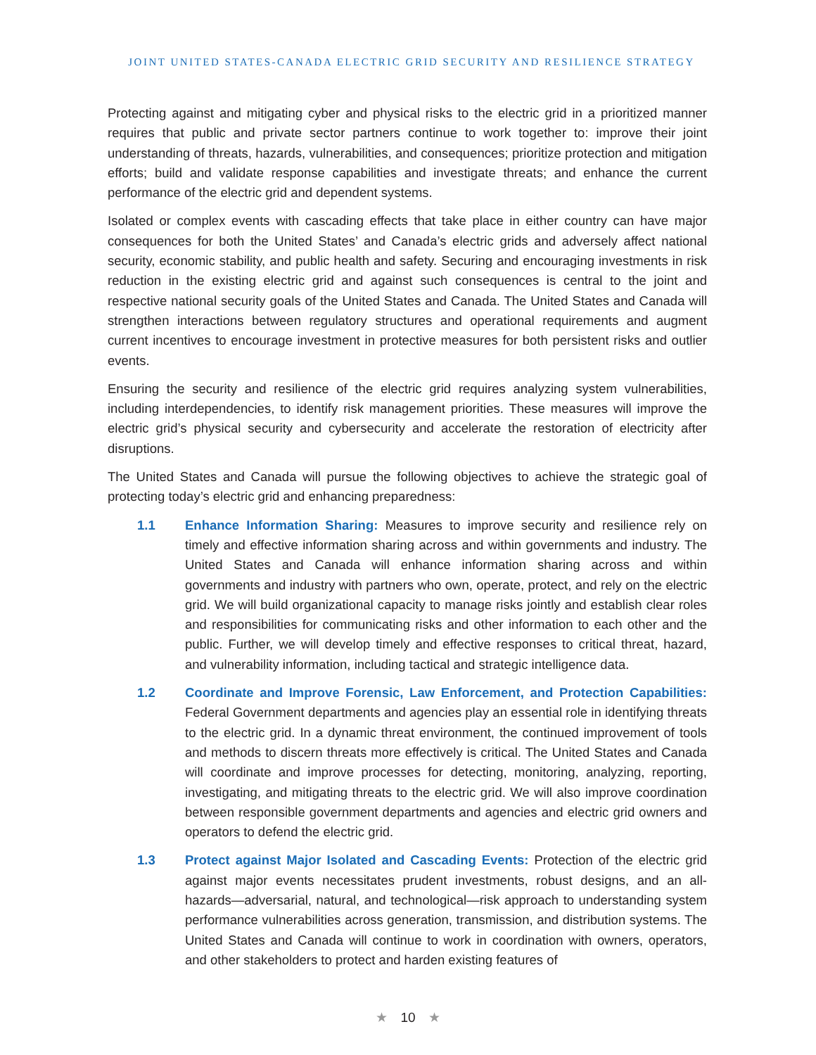JOINT UNITED STATES-CANADA ELECTRIC GRID SECURITY AND RESILIENCE STRATEGY
Protecting against and mitigating cyber and physical risks to the electric grid in a prioritized manner requires that public and private sector partners continue to work together to: improve their joint understanding of threats, hazards, vulnerabilities, and consequences; prioritize protection and mitigation efforts; build and validate response capabilities and investigate threats; and enhance the current performance of the electric grid and dependent systems.
Isolated or complex events with cascading effects that take place in either country can have major consequences for both the United States’ and Canada’s electric grids and adversely affect national security, economic stability, and public health and safety. Securing and encouraging investments in risk reduction in the existing electric grid and against such consequences is central to the joint and respective national security goals of the United States and Canada. The United States and Canada will strengthen interactions between regulatory structures and operational requirements and augment current incentives to encourage investment in protective measures for both persistent risks and outlier events.
Ensuring the security and resilience of the electric grid requires analyzing system vulnerabilities, including interdependencies, to identify risk management priorities. These measures will improve the electric grid’s physical security and cybersecurity and accelerate the restoration of electricity after disruptions.
The United States and Canada will pursue the following objectives to achieve the strategic goal of protecting today’s electric grid and enhancing preparedness:
1.1 Enhance Information Sharing: Measures to improve security and resilience rely on timely and effective information sharing across and within governments and industry. The United States and Canada will enhance information sharing across and within governments and industry with partners who own, operate, protect, and rely on the electric grid. We will build organizational capacity to manage risks jointly and establish clear roles and responsibilities for communicating risks and other information to each other and the public. Further, we will develop timely and effective responses to critical threat, hazard, and vulnerability information, including tactical and strategic intelligence data.
1.2 Coordinate and Improve Forensic, Law Enforcement, and Protection Capabilities: Federal Government departments and agencies play an essential role in identifying threats to the electric grid. In a dynamic threat environment, the continued improvement of tools and methods to discern threats more effectively is critical. The United States and Canada will coordinate and improve processes for detecting, monitoring, analyzing, reporting, investigating, and mitigating threats to the electric grid. We will also improve coordination between responsible government departments and agencies and electric grid owners and operators to defend the electric grid.
1.3 Protect against Major Isolated and Cascading Events: Protection of the electric grid against major events necessitates prudent investments, robust designs, and an all-hazards—adversarial, natural, and technological—risk approach to understanding system performance vulnerabilities across generation, transmission, and distribution systems. The United States and Canada will continue to work in coordination with owners, operators, and other stakeholders to protect and harden existing features of
★ 10 ★